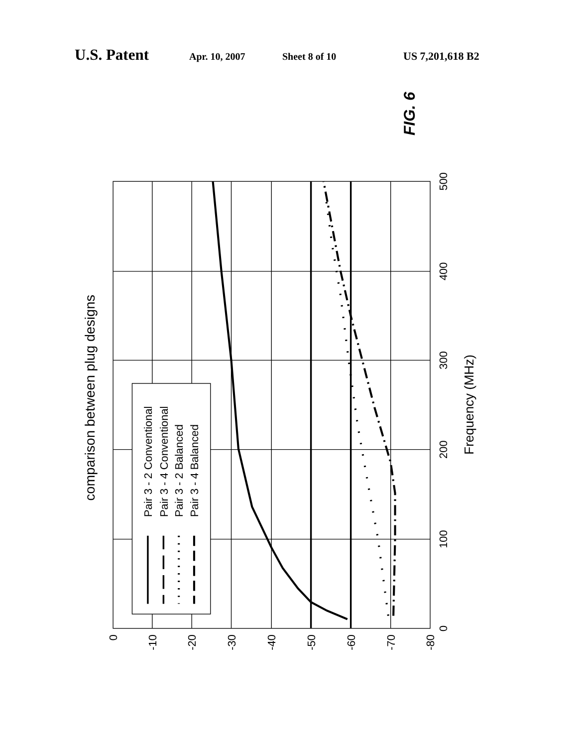U.S. Patent Apr. 10, 2007 Sheet 8 of 10 US 7,201,618 B2
FIG. 6
comparison between plug designs
Pair 3 - 2 Conventional
Pair 3 - 4 Conventional
Pair 3 - 2 Balanced
Pair 3 - 4 Balanced
0
-10
-20
-30
-40
-50
-60
-70
-80
0
100
200
300
400
500
Frequency (MHz)